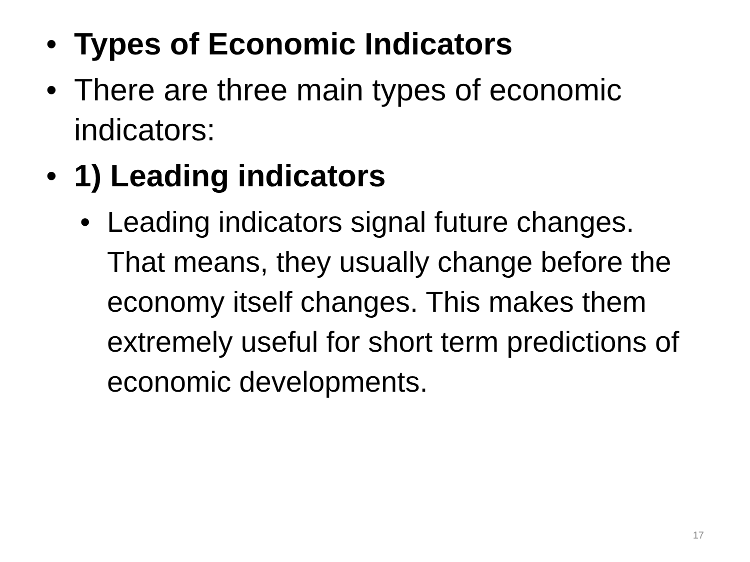• Types of Economic Indicators
• There are three main types of economic indicators:
• 1) Leading indicators
• Leading indicators signal future changes. That means, they usually change before the economy itself changes. This makes them extremely useful for short term predictions of economic developments.
17